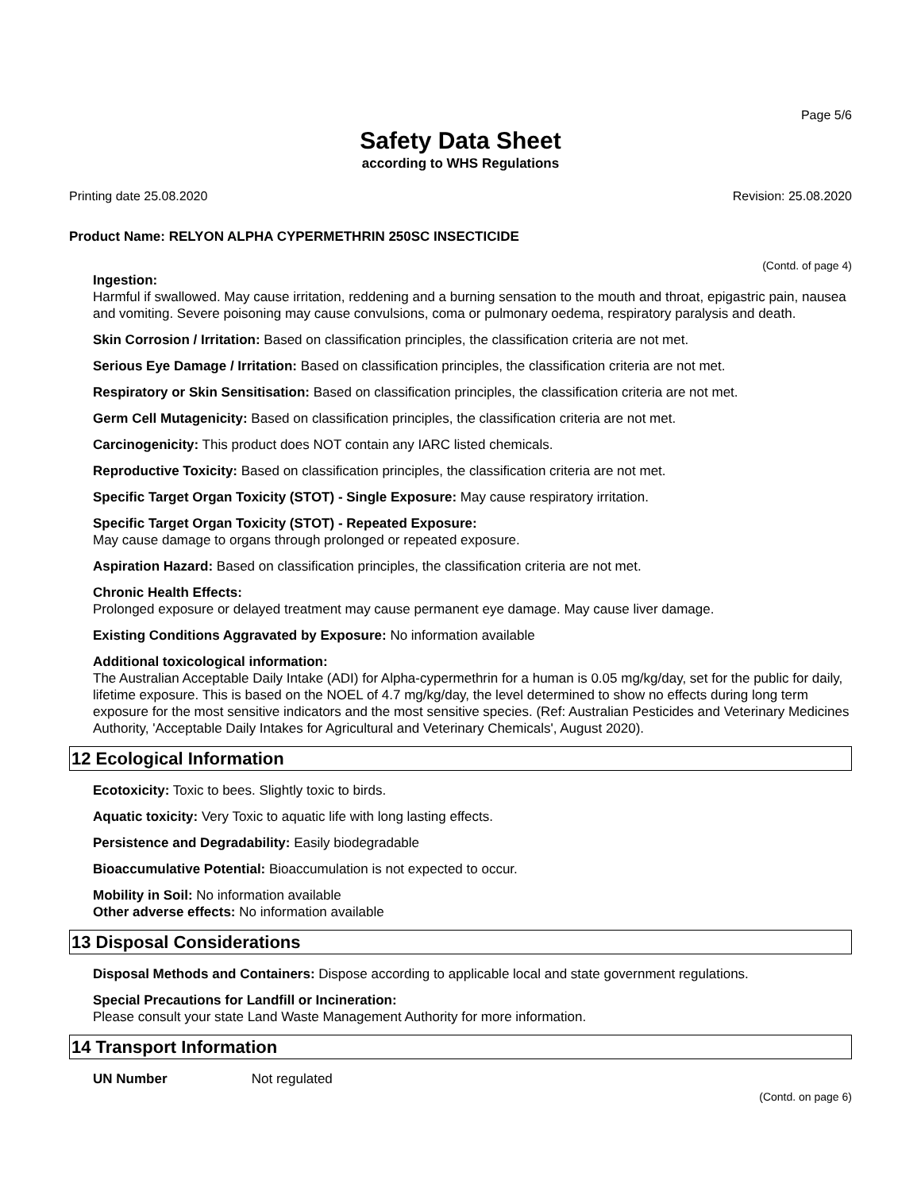Page 5/6
Safety Data Sheet
according to WHS Regulations
Printing date 25.08.2020 Revision: 25.08.2020
Product Name: RELYON ALPHA CYPERMETHRIN 250SC INSECTICIDE
(Contd. of page 4)
Ingestion:
Harmful if swallowed. May cause irritation, reddening and a burning sensation to the mouth and throat, epigastric pain, nausea and vomiting. Severe poisoning may cause convulsions, coma or pulmonary oedema, respiratory paralysis and death.
Skin Corrosion / Irritation: Based on classification principles, the classification criteria are not met.
Serious Eye Damage / Irritation: Based on classification principles, the classification criteria are not met.
Respiratory or Skin Sensitisation: Based on classification principles, the classification criteria are not met.
Germ Cell Mutagenicity: Based on classification principles, the classification criteria are not met.
Carcinogenicity: This product does NOT contain any IARC listed chemicals.
Reproductive Toxicity: Based on classification principles, the classification criteria are not met.
Specific Target Organ Toxicity (STOT) - Single Exposure: May cause respiratory irritation.
Specific Target Organ Toxicity (STOT) - Repeated Exposure:
May cause damage to organs through prolonged or repeated exposure.
Aspiration Hazard: Based on classification principles, the classification criteria are not met.
Chronic Health Effects:
Prolonged exposure or delayed treatment may cause permanent eye damage. May cause liver damage.
Existing Conditions Aggravated by Exposure: No information available
Additional toxicological information:
The Australian Acceptable Daily Intake (ADI) for Alpha-cypermethrin for a human is 0.05 mg/kg/day, set for the public for daily, lifetime exposure. This is based on the NOEL of 4.7 mg/kg/day, the level determined to show no effects during long term exposure for the most sensitive indicators and the most sensitive species. (Ref: Australian Pesticides and Veterinary Medicines Authority, 'Acceptable Daily Intakes for Agricultural and Veterinary Chemicals', August 2020).
12 Ecological Information
Ecotoxicity: Toxic to bees. Slightly toxic to birds.
Aquatic toxicity: Very Toxic to aquatic life with long lasting effects.
Persistence and Degradability: Easily biodegradable
Bioaccumulative Potential: Bioaccumulation is not expected to occur.
Mobility in Soil: No information available
Other adverse effects: No information available
13 Disposal Considerations
Disposal Methods and Containers: Dispose according to applicable local and state government regulations.
Special Precautions for Landfill or Incineration:
Please consult your state Land Waste Management Authority for more information.
14 Transport Information
UN Number Not regulated
(Contd. on page 6)